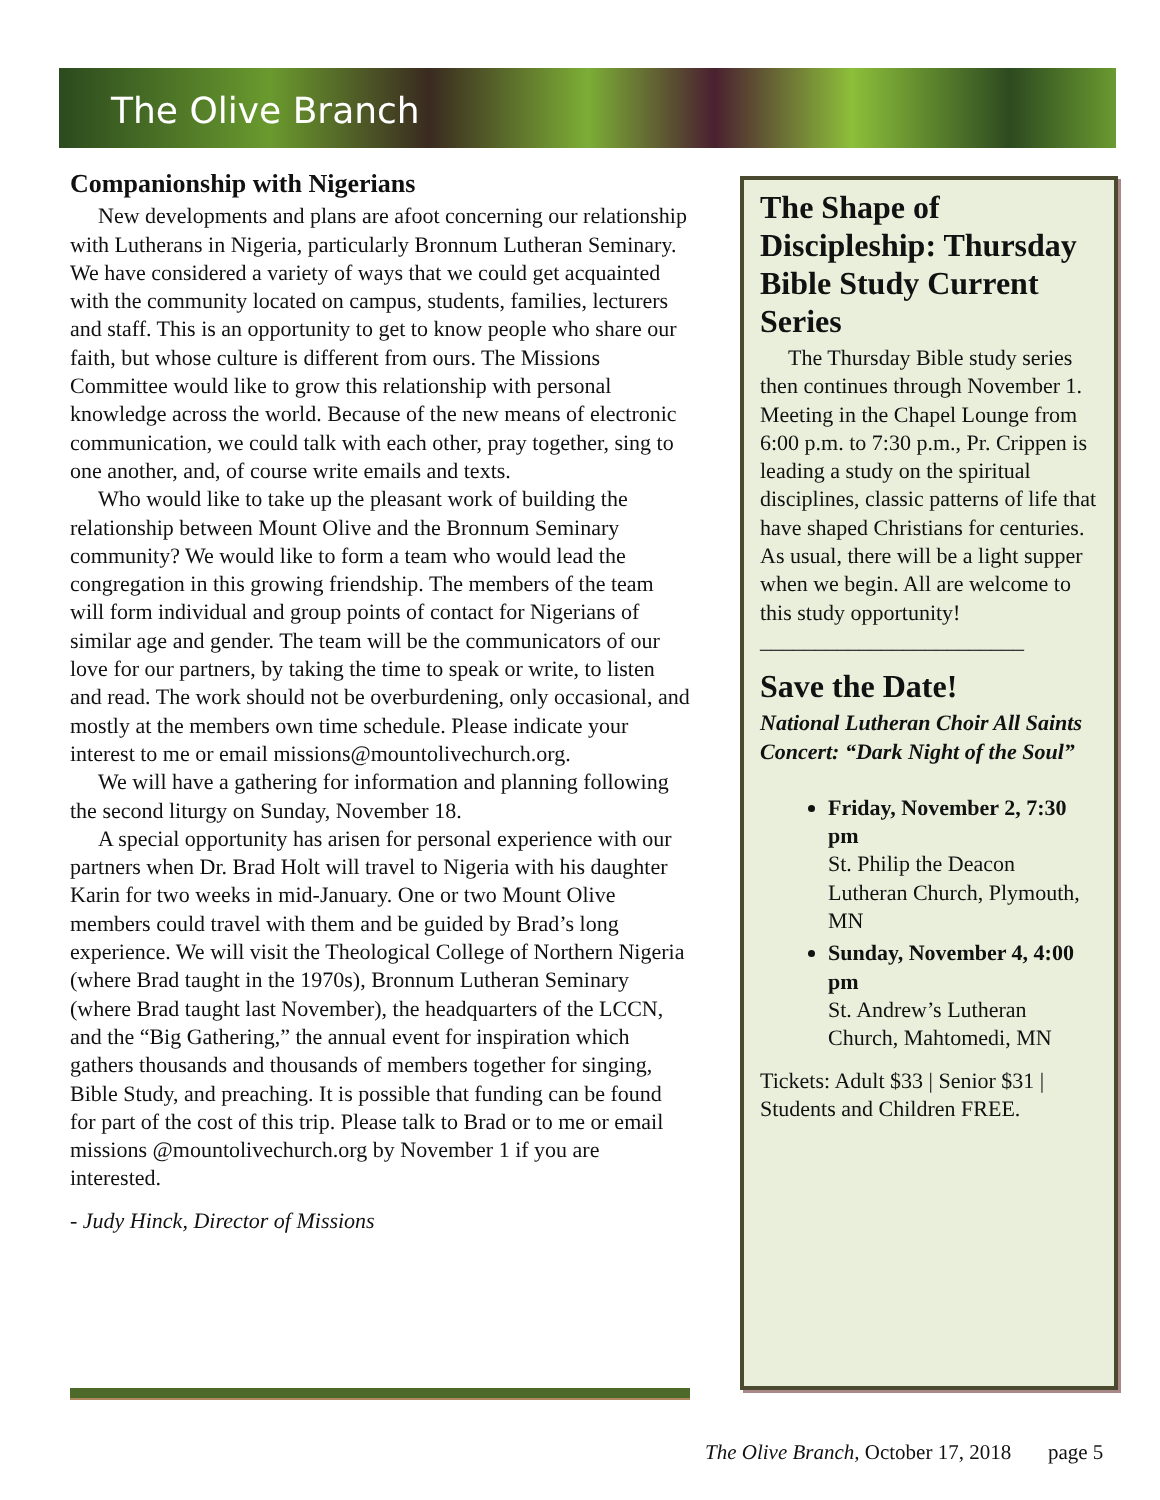The Olive Branch
Companionship with Nigerians
New developments and plans are afoot concerning our relationship with Lutherans in Nigeria, particularly Bronnum Lutheran Seminary. We have considered a variety of ways that we could get acquainted with the community located on campus, students, families, lecturers and staff. This is an opportunity to get to know people who share our faith, but whose culture is different from ours. The Missions Committee would like to grow this relationship with personal knowledge across the world. Because of the new means of electronic communication, we could talk with each other, pray together, sing to one another, and, of course write emails and texts.
Who would like to take up the pleasant work of building the relationship between Mount Olive and the Bronnum Seminary community? We would like to form a team who would lead the congregation in this growing friendship. The members of the team will form individual and group points of contact for Nigerians of similar age and gender. The team will be the communicators of our love for our partners, by taking the time to speak or write, to listen and read. The work should not be overburdening, only occasional, and mostly at the members own time schedule. Please indicate your interest to me or email missions@mountolivechurch.org.
We will have a gathering for information and planning following the second liturgy on Sunday, November 18.
A special opportunity has arisen for personal experience with our partners when Dr. Brad Holt will travel to Nigeria with his daughter Karin for two weeks in mid-January. One or two Mount Olive members could travel with them and be guided by Brad’s long experience. We will visit the Theological College of Northern Nigeria (where Brad taught in the 1970s), Bronnum Lutheran Seminary (where Brad taught last November), the headquarters of the LCCN, and the “Big Gathering,” the annual event for inspiration which gathers thousands and thousands of members together for singing, Bible Study, and preaching. It is possible that funding can be found for part of the cost of this trip. Please talk to Brad or to me or email missions @mountolivechurch.org by November 1 if you are interested.
- Judy Hinck, Director of Missions
The Shape of Discipleship: Thursday Bible Study Current Series
The Thursday Bible study series then continues through November 1. Meeting in the Chapel Lounge from 6:00 p.m. to 7:30 p.m., Pr. Crippen is leading a study on the spiritual disciplines, classic patterns of life that have shaped Christians for centuries. As usual, there will be a light supper when we begin. All are welcome to this study opportunity!
________________________
Save the Date!
National Lutheran Choir All Saints Concert: “Dark Night of the Soul”
Friday, November 2, 7:30 pm
St. Philip the Deacon Lutheran Church, Plymouth, MN
Sunday, November 4, 4:00 pm
St. Andrew’s Lutheran Church, Mahtomedi, MN
Tickets: Adult $33 | Senior $31 | Students and Children FREE.
The Olive Branch, October 17, 2018 page 5